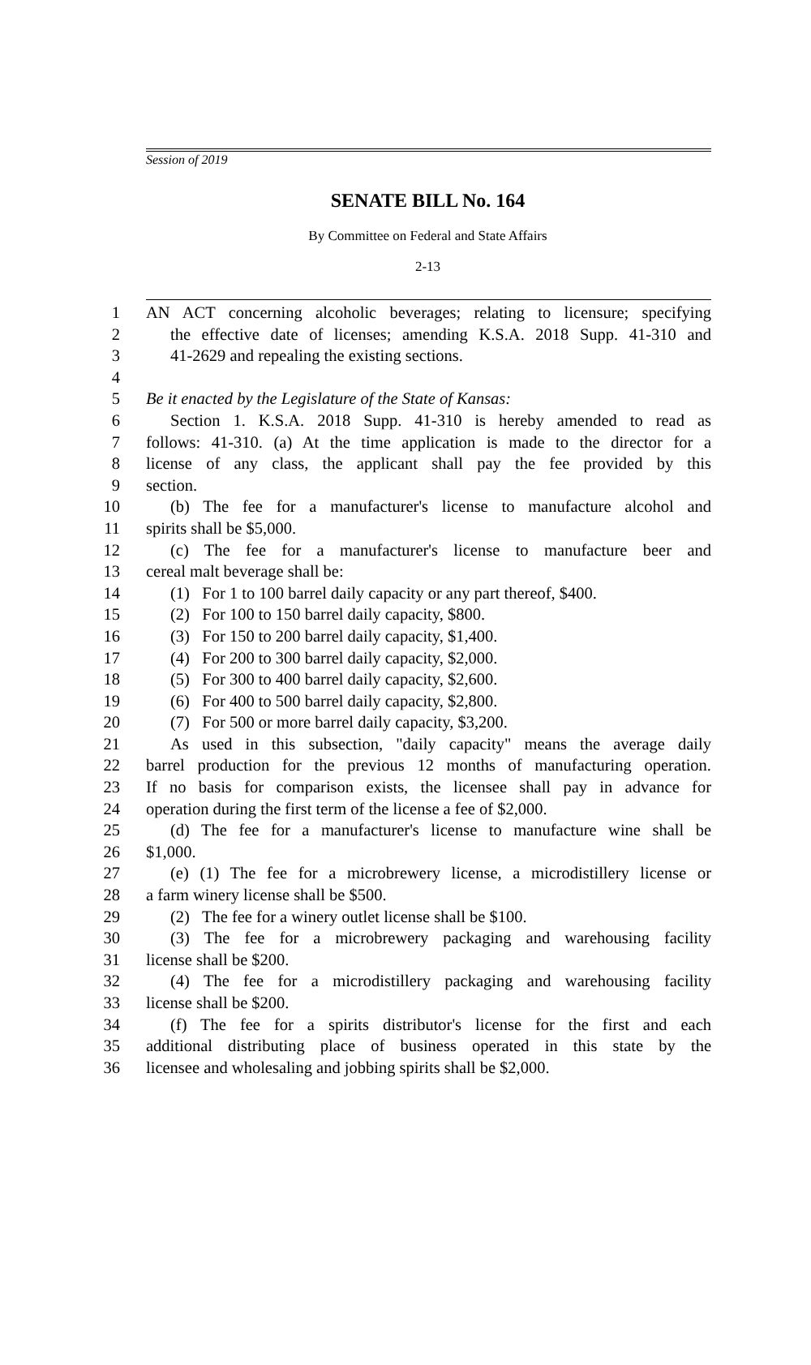Session of 2019
SENATE BILL No. 164
By Committee on Federal and State Affairs
2-13
1 AN ACT concerning alcoholic beverages; relating to licensure; specifying
2 the effective date of licenses; amending K.S.A. 2018 Supp. 41-310 and
3 41-2629 and repealing the existing sections.
4
5 Be it enacted by the Legislature of the State of Kansas:
6 Section 1. K.S.A. 2018 Supp. 41-310 is hereby amended to read as
7 follows: 41-310. (a) At the time application is made to the director for a
8 license of any class, the applicant shall pay the fee provided by this
9 section.
10 (b) The fee for a manufacturer's license to manufacture alcohol and
11 spirits shall be $5,000.
12 (c) The fee for a manufacturer's license to manufacture beer and
13 cereal malt beverage shall be:
14 (1) For 1 to 100 barrel daily capacity or any part thereof, $400.
15 (2) For 100 to 150 barrel daily capacity, $800.
16 (3) For 150 to 200 barrel daily capacity, $1,400.
17 (4) For 200 to 300 barrel daily capacity, $2,000.
18 (5) For 300 to 400 barrel daily capacity, $2,600.
19 (6) For 400 to 500 barrel daily capacity, $2,800.
20 (7) For 500 or more barrel daily capacity, $3,200.
21 As used in this subsection, "daily capacity" means the average daily
22 barrel production for the previous 12 months of manufacturing operation.
23 If no basis for comparison exists, the licensee shall pay in advance for
24 operation during the first term of the license a fee of $2,000.
25 (d) The fee for a manufacturer's license to manufacture wine shall be
26 $1,000.
27 (e) (1) The fee for a microbrewery license, a microdistillery license or
28 a farm winery license shall be $500.
29 (2) The fee for a winery outlet license shall be $100.
30 (3) The fee for a microbrewery packaging and warehousing facility
31 license shall be $200.
32 (4) The fee for a microdistillery packaging and warehousing facility
33 license shall be $200.
34 (f) The fee for a spirits distributor's license for the first and each
35 additional distributing place of business operated in this state by the
36 licensee and wholesaling and jobbing spirits shall be $2,000.